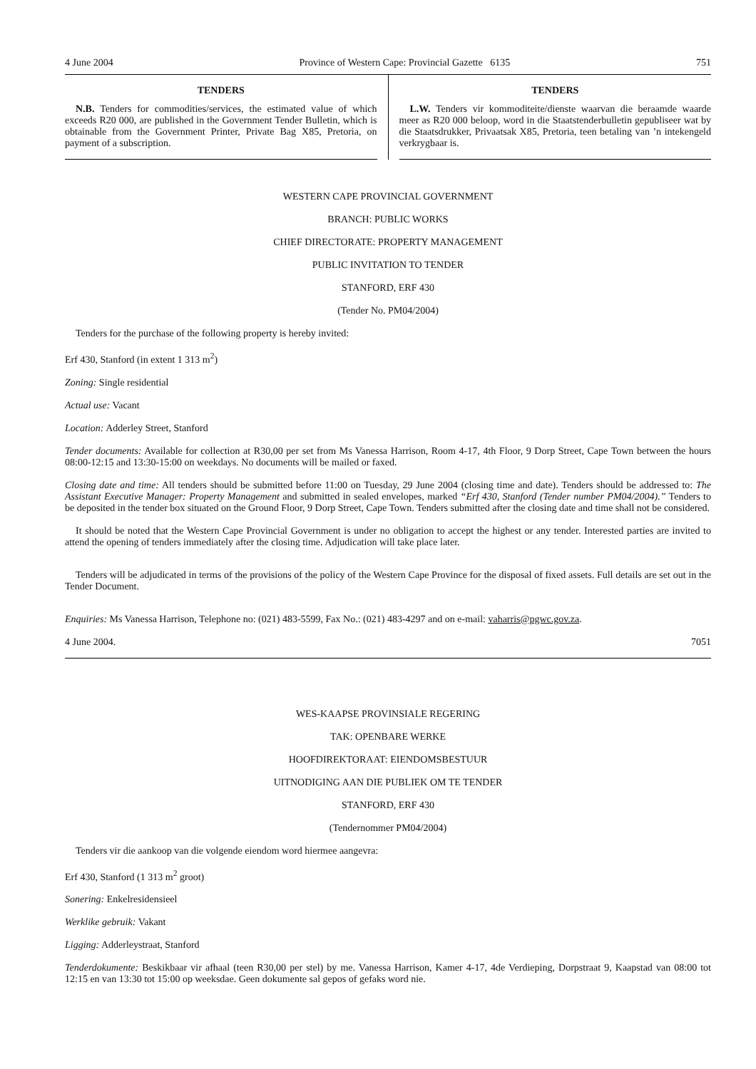4 June 2004 Province of Western Cape: Provincial Gazette 6135 751
TENDERS
N.B. Tenders for commodities/services, the estimated value of which exceeds R20 000, are published in the Government Tender Bulletin, which is obtainable from the Government Printer, Private Bag X85, Pretoria, on payment of a subscription.
TENDERS
L.W. Tenders vir kommoditeite/dienste waarvan die beraamde waarde meer as R20 000 beloop, word in die Staatstenderbulletin gepubliseer wat by die Staatsdrukker, Privaatsak X85, Pretoria, teen betaling van ’n intekengeld verkrygbaar is.
WESTERN CAPE PROVINCIAL GOVERNMENT
BRANCH: PUBLIC WORKS
CHIEF DIRECTORATE: PROPERTY MANAGEMENT
PUBLIC INVITATION TO TENDER
STANFORD, ERF 430
(Tender No. PM04/2004)
Tenders for the purchase of the following property is hereby invited:
Erf 430, Stanford (in extent 1 313 m<sup>2</sup>)
Zoning: Single residential
Actual use: Vacant
Location: Adderley Street, Stanford
Tender documents: Available for collection at R30,00 per set from Ms Vanessa Harrison, Room 4-17, 4th Floor, 9 Dorp Street, Cape Town between the hours 08:00-12:15 and 13:30-15:00 on weekdays. No documents will be mailed or faxed.
Closing date and time: All tenders should be submitted before 11:00 on Tuesday, 29 June 2004 (closing time and date). Tenders should be addressed to: The Assistant Executive Manager: Property Management and submitted in sealed envelopes, marked “Erf 430, Stanford (Tender number PM04/2004).” Tenders to be deposited in the tender box situated on the Ground Floor, 9 Dorp Street, Cape Town. Tenders submitted after the closing date and time shall not be considered.
It should be noted that the Western Cape Provincial Government is under no obligation to accept the highest or any tender. Interested parties are invited to attend the opening of tenders immediately after the closing time. Adjudication will take place later.
Tenders will be adjudicated in terms of the provisions of the policy of the Western Cape Province for the disposal of fixed assets. Full details are set out in the Tender Document.
Enquiries: Ms Vanessa Harrison, Telephone no: (021) 483-5599, Fax No.: (021) 483-4297 and on e-mail: vaharris@pgwc.gov.za.
4 June 2004. 7051
WES-KAAPSE PROVINSIALE REGERING
TAK: OPENBARE WERKE
HOOFDIREKTORAAT: EIENDOMSBESTUUR
UITNODIGING AAN DIE PUBLIEK OM TE TENDER
STANFORD, ERF 430
(Tendernommer PM04/2004)
Tenders vir die aankoop van die volgende eiendom word hiermee aangevra:
Erf 430, Stanford (1 313 m<sup>2</sup> groot)
Sonering: Enkelresidensieel
Werklike gebruik: Vakant
Ligging: Adderleystraat, Stanford
Tenderdokumente: Beskikbaar vir afhaal (teen R30,00 per stel) by me. Vanessa Harrison, Kamer 4-17, 4de Verdieping, Dorpstraat 9, Kaapstad van 08:00 tot 12:15 en van 13:30 tot 15:00 op weeksdae. Geen dokumente sal gepos of gefaks word nie.